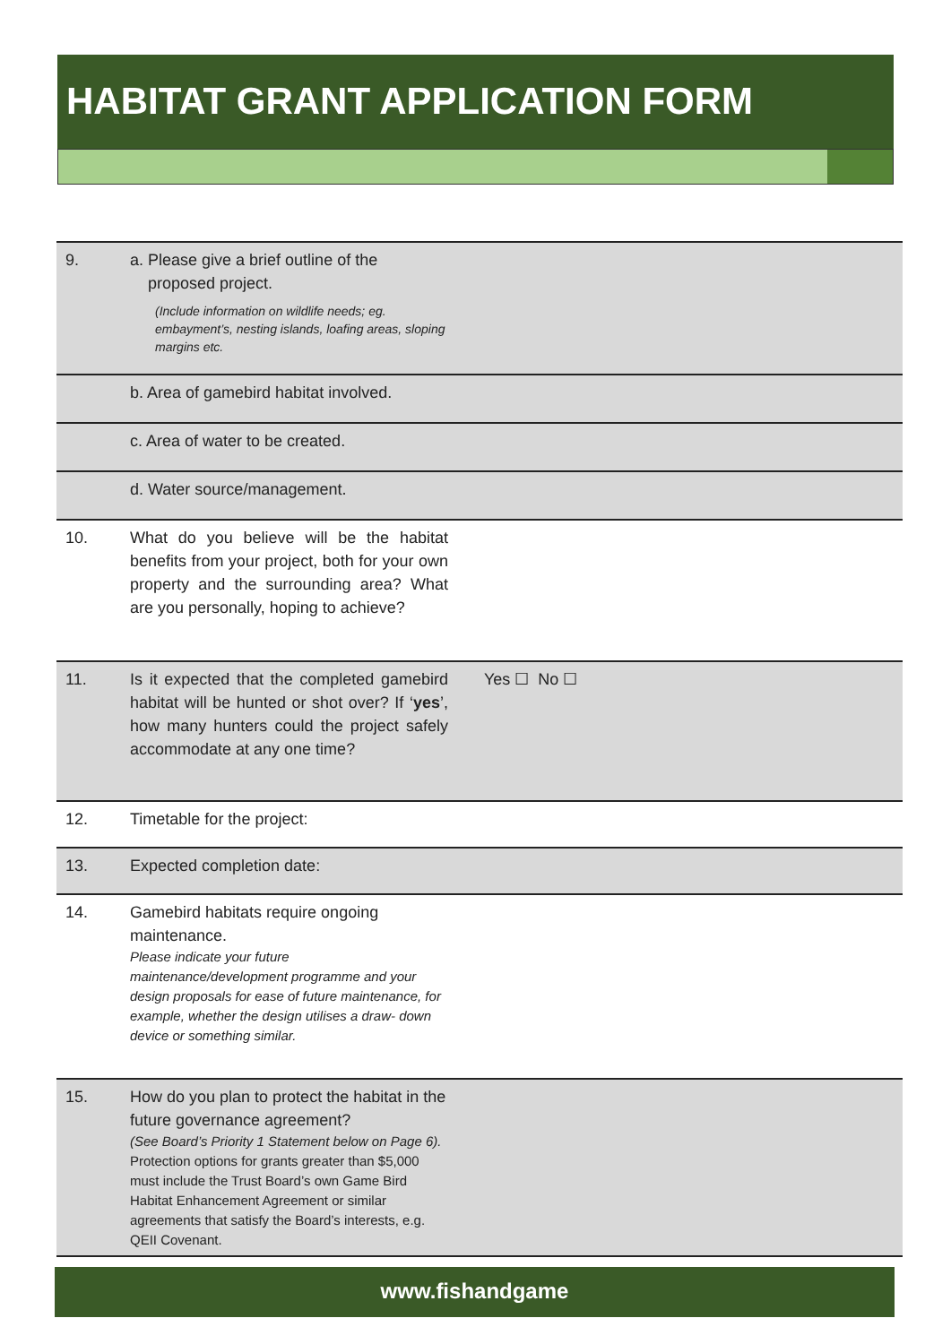HABITAT GRANT APPLICATION FORM
| 9. | a. Please give a brief outline of the proposed project. (Include information on wildlife needs; eg. embayment’s, nesting islands, loafing areas, sloping margins etc. | |
| | b. Area of gamebird habitat involved. | |
| | c. Area of water to be created. | |
| | d. Water source/management. | |
| 10. | What do you believe will be the habitat benefits from your project, both for your own property and the surrounding area? What are you personally, hoping to achieve? | |
| 11. | Is it expected that the completed gamebird habitat will be hunted or shot over? If ‘ yes ’, how many hunters could the project safely accommodate at any one time? | Yes ☐ No ☐ |
| 12. | Timetable for the project: | |
| 13. | Expected completion date: | |
| 14. | Gamebird habitats require ongoing maintenance. Please indicate your future maintenance/development programme and your design proposals for ease of future maintenance, for example, whether the design utilises a draw- down device or something similar. | |
| 15. | How do you plan to protect the habitat in the future governance agreement? (See Board’s Priority 1 Statement below on Page 6). Protection options for grants greater than $5,000 must include the Trust Board’s own Game Bird Habitat Enhancement Agreement or similar agreements that satisfy the Board’s interests, e.g. QEII Covenant. | |
www.fishandgame